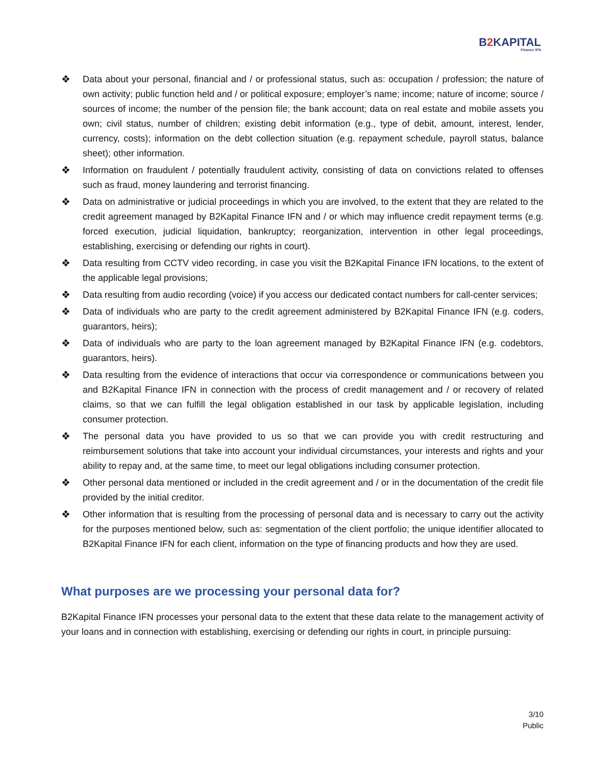B2 KAPITAL
Finance IFN
❖ Data about your personal, financial and / or professional status, such as: occupation / profession; the nature of own activity; public function held and / or political exposure; employer’s name; income; nature of income; source / sources of income; the number of the pension file; the bank account; data on real estate and mobile assets you own; civil status, number of children; existing debit information (e.g., type of debit, amount, interest, lender, currency, costs); information on the debt collection situation (e.g. repayment schedule, payroll status, balance sheet); other information.
❖ Information on fraudulent / potentially fraudulent activity, consisting of data on convictions related to offenses such as fraud, money laundering and terrorist financing.
❖ Data on administrative or judicial proceedings in which you are involved, to the extent that they are related to the credit agreement managed by B2Kapital Finance IFN and / or which may influence credit repayment terms (e.g. forced execution, judicial liquidation, bankruptcy; reorganization, intervention in other legal proceedings, establishing, exercising or defending our rights in court).
❖ Data resulting from CCTV video recording, in case you visit the B2Kapital Finance IFN locations, to the extent of the applicable legal provisions;
❖ Data resulting from audio recording (voice) if you access our dedicated contact numbers for call-center services;
❖ Data of individuals who are party to the credit agreement administered by B2Kapital Finance IFN (e.g. coders, guarantors, heirs);
❖ Data of individuals who are party to the loan agreement managed by B2Kapital Finance IFN (e.g. codebtors, guarantors, heirs).
❖ Data resulting from the evidence of interactions that occur via correspondence or communications between you and B2Kapital Finance IFN in connection with the process of credit management and / or recovery of related claims, so that we can fulfill the legal obligation established in our task by applicable legislation, including consumer protection.
❖ The personal data you have provided to us so that we can provide you with credit restructuring and reimbursement solutions that take into account your individual circumstances, your interests and rights and your ability to repay and, at the same time, to meet our legal obligations including consumer protection.
❖ Other personal data mentioned or included in the credit agreement and / or in the documentation of the credit file provided by the initial creditor.
❖ Other information that is resulting from the processing of personal data and is necessary to carry out the activity for the purposes mentioned below, such as: segmentation of the client portfolio; the unique identifier allocated to B2Kapital Finance IFN for each client, information on the type of financing products and how they are used.
What purposes are we processing your personal data for?
B2Kapital Finance IFN processes your personal data to the extent that these data relate to the management activity of your loans and in connection with establishing, exercising or defending our rights in court, in principle pursuing:
3/10
Public